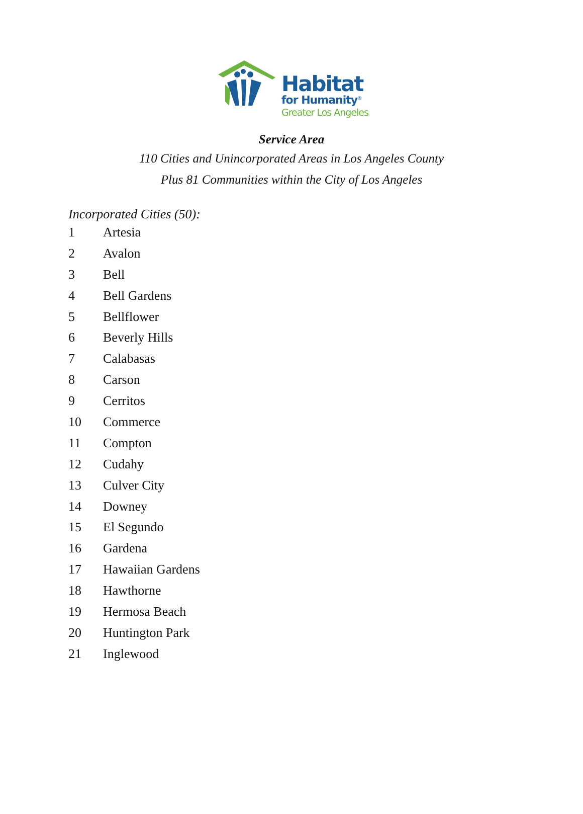Habitat
for Humanity<sup>®</sup>
Greater Los Angeles
Service Area
110 Cities and Unincorporated Areas in Los Angeles County
Plus 81 Communities within the City of Los Angeles
Incorporated Cities (50):
1 Artesia
2 Avalon
3 Bell
4 Bell Gardens
5 Bellflower
6 Beverly Hills
7 Calabasas
8 Carson
9 Cerritos
10 Commerce
11 Compton
12 Cudahy
13 Culver City
14 Downey
15 El Segundo
16 Gardena
17 Hawaiian Gardens
18 Hawthorne
19 Hermosa Beach
20 Huntington Park
21 Inglewood